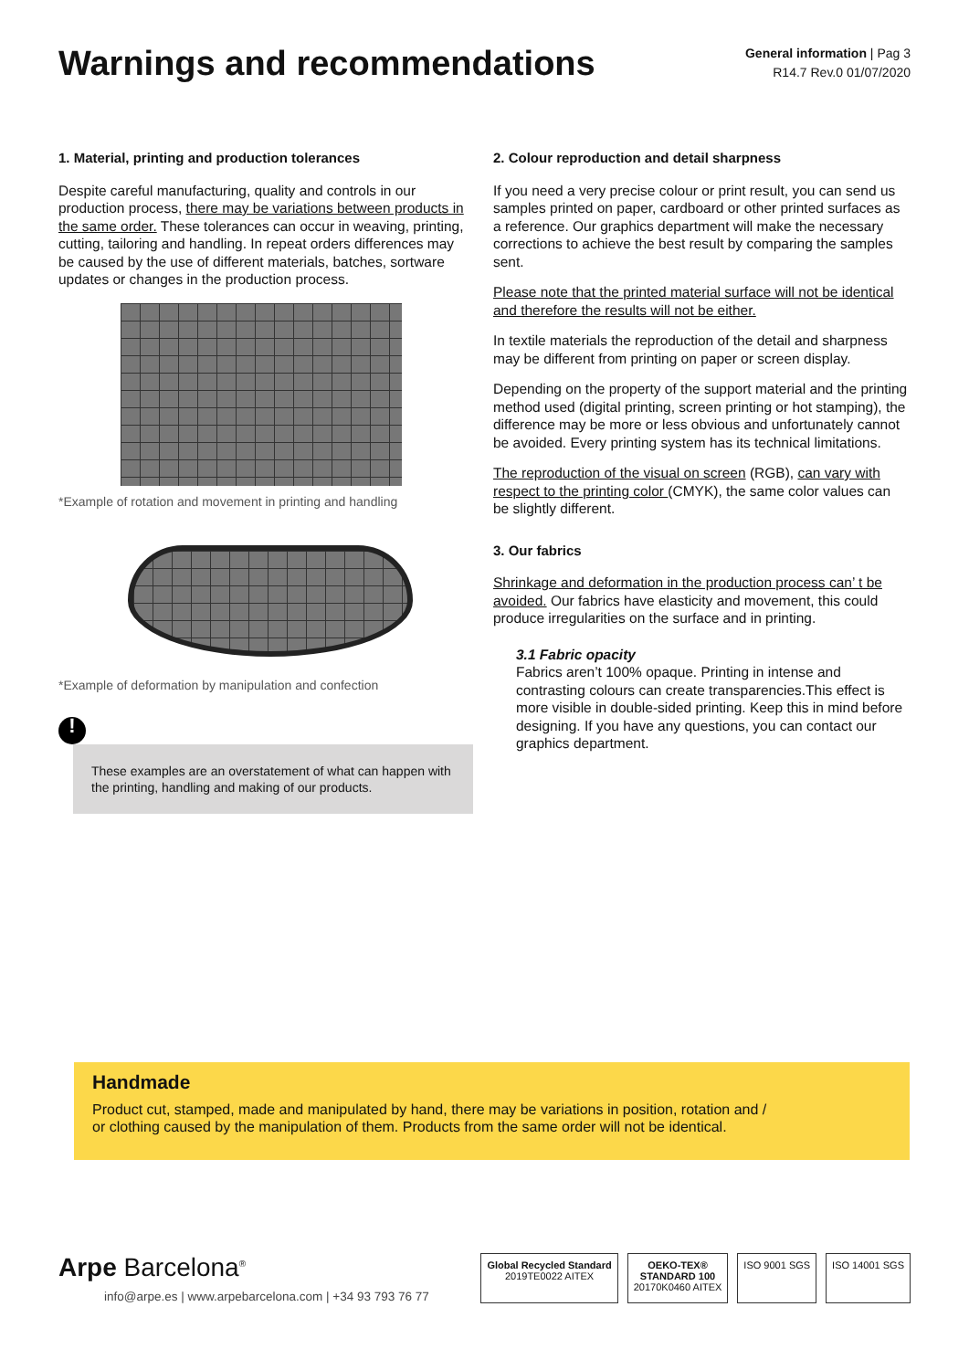Warnings and recommendations
General information | Pag 3
R14.7 Rev.0 01/07/2020
1. Material, printing and production tolerances
Despite careful manufacturing, quality and controls in our production process, there may be variations between products in the same order. These tolerances can occur in weaving, printing, cutting, tailoring and handling. In repeat orders differences may be caused by the use of different materials, batches, sortware updates or changes in the production process.
*Example of rotation and movement in printing and handling
*Example of deformation by manipulation and confection
!
These examples are an overstatement of what can happen with the printing, handling and making of our products.
2. Colour reproduction and detail sharpness
If you need a very precise colour or print result, you can send us samples printed on paper, cardboard or other printed surfaces as a reference. Our graphics department will make the necessary corrections to achieve the best result by comparing the samples sent.
Please note that the printed material surface will not be identical and therefore the results will not be either.
In textile materials the reproduction of the detail and sharpness may be different from printing on paper or screen display.
Depending on the property of the support material and the printing method used (digital printing, screen printing or hot stamping), the difference may be more or less obvious and unfortunately cannot be avoided. Every printing system has its technical limitations.
The reproduction of the visual on screen (RGB), can vary with respect to the printing color (CMYK), the same color values can be slightly different.
3. Our fabrics
Shrinkage and deformation in the production process can’ t be avoided. Our fabrics have elasticity and movement, this could produce irregularities on the surface and in printing.
3.1 Fabric opacity
Fabrics aren’t 100% opaque. Printing in intense and contrasting colours can create transparencies.This effect is more visible in double-sided printing. Keep this in mind before designing. If you have any questions, you can contact our graphics department.
Handmade
Product cut, stamped, made and manipulated by hand, there may be variations in position, rotation and /
or clothing caused by the manipulation of them. Products from the same order will not be identical.
Arpe Barcelona<sup>®</sup>
info@arpe.es | www.arpebarcelona.com | +34 93 793 76 77
Global Recycled Standard
2019TE0022 AITEX
OEKO-TEX®
STANDARD 100
20170K0460 AITEX
ISO 9001 SGS ISO 14001 SGS